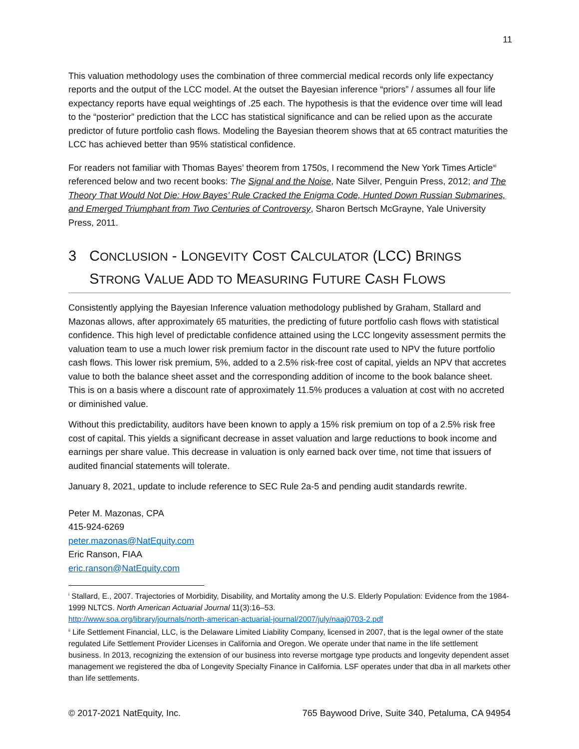11
This valuation methodology uses the combination of three commercial medical records only life expectancy reports and the output of the LCC model. At the outset the Bayesian inference “priors” / assumes all four life expectancy reports have equal weightings of .25 each. The hypothesis is that the evidence over time will lead to the “posterior” prediction that the LCC has statistical significance and can be relied upon as the accurate predictor of future portfolio cash flows. Modeling the Bayesian theorem shows that at 65 contract maturities the LCC has achieved better than 95% statistical confidence.
For readers not familiar with Thomas Bayes’ theorem from 1750s, I recommend the New York Times Article<sup>xi</sup> referenced below and two recent books: The Signal and the Noise, Nate Silver, Penguin Press, 2012; and The Theory That Would Not Die: How Bayes’ Rule Cracked the Enigma Code, Hunted Down Russian Submarines, and Emerged Triumphant from Two Centuries of Controversy, Sharon Bertsch McGrayne, Yale University Press, 2011.
3 CONCLUSION - LONGEVITY COST CALCULATOR (LCC) BRINGS STRONG VALUE ADD TO MEASURING FUTURE CASH FLOWS
Consistently applying the Bayesian Inference valuation methodology published by Graham, Stallard and Mazonas allows, after approximately 65 maturities, the predicting of future portfolio cash flows with statistical confidence. This high level of predictable confidence attained using the LCC longevity assessment permits the valuation team to use a much lower risk premium factor in the discount rate used to NPV the future portfolio cash flows. This lower risk premium, 5%, added to a 2.5% risk-free cost of capital, yields an NPV that accretes value to both the balance sheet asset and the corresponding addition of income to the book balance sheet. This is on a basis where a discount rate of approximately 11.5% produces a valuation at cost with no accreted or diminished value.
Without this predictability, auditors have been known to apply a 15% risk premium on top of a 2.5% risk free cost of capital. This yields a significant decrease in asset valuation and large reductions to book income and earnings per share value. This decrease in valuation is only earned back over time, not time that issuers of audited financial statements will tolerate.
January 8, 2021, update to include reference to SEC Rule 2a-5 and pending audit standards rewrite.
Peter M. Mazonas, CPA
415-924-6269
peter.mazonas@NatEquity.com
Eric Ranson, FIAA
eric.ranson@NatEquity.com
<sup>i</sup> Stallard, E., 2007. Trajectories of Morbidity, Disability, and Mortality among the U.S. Elderly Population: Evidence from the 1984-1999 NLTCS. North American Actuarial Journal 11(3):16–53.
http://www.soa.org/library/journals/north-american-actuarial-journal/2007/july/naaj0703-2.pdf
<sup>ii</sup> Life Settlement Financial, LLC, is the Delaware Limited Liability Company, licensed in 2007, that is the legal owner of the state regulated Life Settlement Provider Licenses in California and Oregon. We operate under that name in the life settlement business. In 2013, recognizing the extension of our business into reverse mortgage type products and longevity dependent asset management we registered the dba of Longevity Specialty Finance in California. LSF operates under that dba in all markets other than life settlements.
© 2017-2021 NatEquity, Inc. 765 Baywood Drive, Suite 340, Petaluma, CA 94954